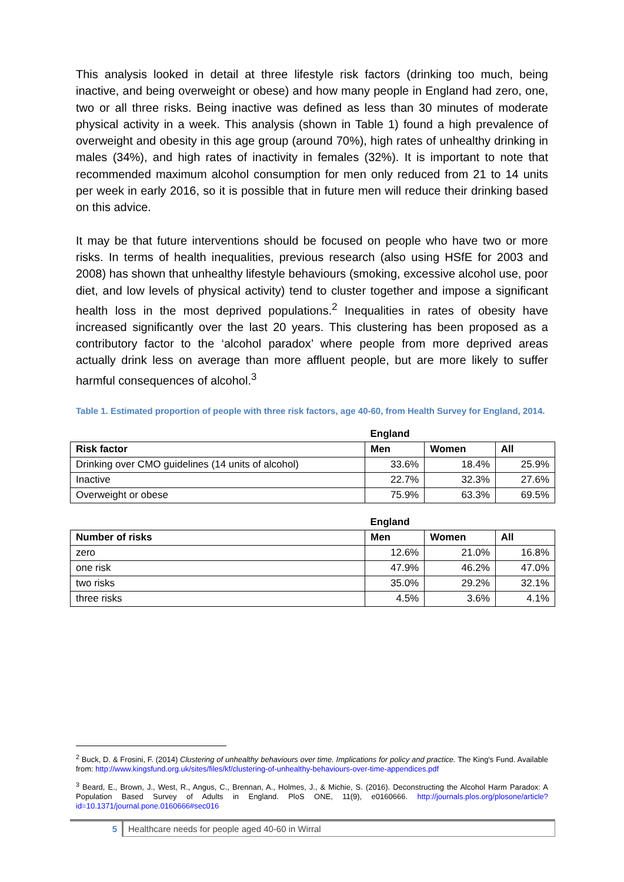This analysis looked in detail at three lifestyle risk factors (drinking too much, being inactive, and being overweight or obese) and how many people in England had zero, one, two or all three risks. Being inactive was defined as less than 30 minutes of moderate physical activity in a week. This analysis (shown in Table 1) found a high prevalence of overweight and obesity in this age group (around 70%), high rates of unhealthy drinking in males (34%), and high rates of inactivity in females (32%). It is important to note that recommended maximum alcohol consumption for men only reduced from 21 to 14 units per week in early 2016, so it is possible that in future men will reduce their drinking based on this advice.
It may be that future interventions should be focused on people who have two or more risks. In terms of health inequalities, previous research (also using HSfE for 2003 and 2008) has shown that unhealthy lifestyle behaviours (smoking, excessive alcohol use, poor diet, and low levels of physical activity) tend to cluster together and impose a significant health loss in the most deprived populations.<sup>2</sup> Inequalities in rates of obesity have increased significantly over the last 20 years. This clustering has been proposed as a contributory factor to the ‘alcohol paradox’ where people from more deprived areas actually drink less on average than more affluent people, but are more likely to suffer harmful consequences of alcohol.<sup>3</sup>
Table 1. Estimated proportion of people with three risk factors, age 40-60, from Health Survey for England, 2014.
| | England | | |
| Risk factor | Men | Women | All |
| Drinking over CMO guidelines (14 units of alcohol) | 33.6% | 18.4% | 25.9% |
| Inactive | 22.7% | 32.3% | 27.6% |
| Overweight or obese | 75.9% | 63.3% | 69.5% |
| | England | | |
| Number of risks | Men | Women | All |
| zero | 12.6% | 21.0% | 16.8% |
| one risk | 47.9% | 46.2% | 47.0% |
| two risks | 35.0% | 29.2% | 32.1% |
| three risks | 4.5% | 3.6% | 4.1% |
<sup>2</sup> Buck, D. & Frosini, F. (2014) Clustering of unhealthy behaviours over time. Implications for policy and practice. The King's Fund. Available from: http://www.kingsfund.org.uk/sites/files/kf/clustering-of-unhealthy-behaviours-over-time-appendices.pdf
<sup>3</sup> Beard, E., Brown, J., West, R., Angus, C., Brennan, A., Holmes, J., & Michie, S. (2016). Deconstructing the Alcohol Harm Paradox: A Population Based Survey of Adults in England. PloS ONE, 11(9), e0160666. http://journals.plos.org/plosone/article?id=10.1371/journal.pone.0160666#sec016
5 Healthcare needs for people aged 40-60 in Wirral